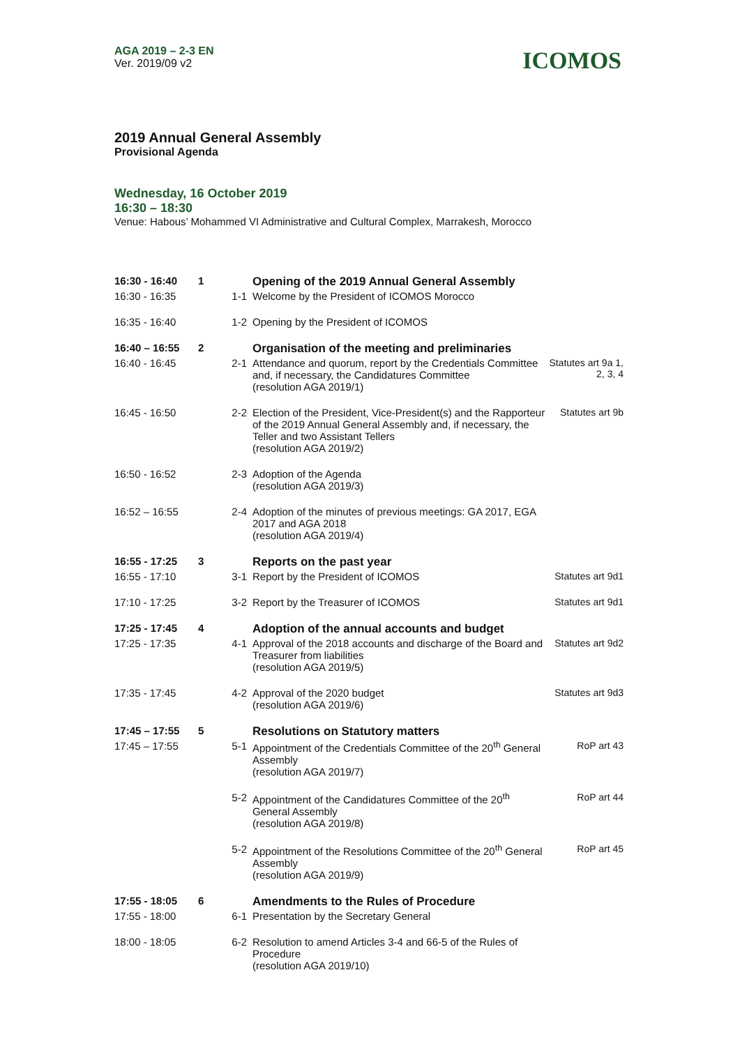AGA 2019 – 2-3 EN
Ver. 2019/09 v2
ICOMOS
2019 Annual General Assembly
Provisional Agenda
Wednesday, 16 October 2019
16:30 – 18:30
Venue: Habous’ Mohammed VI Administrative and Cultural Complex, Marrakesh, Morocco
| 16:30 - 16:40 | 1 | | Opening of the 2019 Annual General Assembly | |
| 16:30 - 16:35 | | 1-1 | Welcome by the President of ICOMOS Morocco | |
| 16:35 - 16:40 | | 1-2 | Opening by the President of ICOMOS | |
| 16:40 – 16:55 | 2 | | Organisation of the meeting and preliminaries | |
| 16:40 - 16:45 | | 2-1 | Attendance and quorum, report by the Credentials Committee and, if necessary, the Candidatures Committee (resolution AGA 2019/1) | Statutes art 9a 1, 2, 3, 4 |
| 16:45 - 16:50 | | 2-2 | Election of the President, Vice-President(s) and the Rapporteur of the 2019 Annual General Assembly and, if necessary, the Teller and two Assistant Tellers (resolution AGA 2019/2) | Statutes art 9b |
| 16:50 - 16:52 | | 2-3 | Adoption of the Agenda (resolution AGA 2019/3) | |
| 16:52 – 16:55 | | 2-4 | Adoption of the minutes of previous meetings: GA 2017, EGA 2017 and AGA 2018 (resolution AGA 2019/4) | |
| 16:55 - 17:25 | 3 | | Reports on the past year | |
| 16:55 - 17:10 | | 3-1 | Report by the President of ICOMOS | Statutes art 9d1 |
| 17:10 - 17:25 | | 3-2 | Report by the Treasurer of ICOMOS | Statutes art 9d1 |
| 17:25 - 17:45 | 4 | | Adoption of the annual accounts and budget | |
| 17:25 - 17:35 | | 4-1 | Approval of the 2018 accounts and discharge of the Board and Treasurer from liabilities (resolution AGA 2019/5) | Statutes art 9d2 |
| 17:35 - 17:45 | | 4-2 | Approval of the 2020 budget (resolution AGA 2019/6) | Statutes art 9d3 |
| 17:45 – 17:55 | 5 | | Resolutions on Statutory matters | |
| 17:45 – 17:55 | | 5-1 | Appointment of the Credentials Committee of the 20<sup>th</sup> General Assembly (resolution AGA 2019/7) | RoP art 43 |
| | | 5-2 | Appointment of the Candidatures Committee of the 20<sup>th</sup> General Assembly (resolution AGA 2019/8) | RoP art 44 |
| | | 5-2 | Appointment of the Resolutions Committee of the 20<sup>th</sup> General Assembly (resolution AGA 2019/9) | RoP art 45 |
| 17:55 - 18:05 | 6 | | Amendments to the Rules of Procedure | |
| 17:55 - 18:00 | | 6-1 | Presentation by the Secretary General | |
| 18:00 - 18:05 | | 6-2 | Resolution to amend Articles 3-4 and 66-5 of the Rules of Procedure (resolution AGA 2019/10) | |